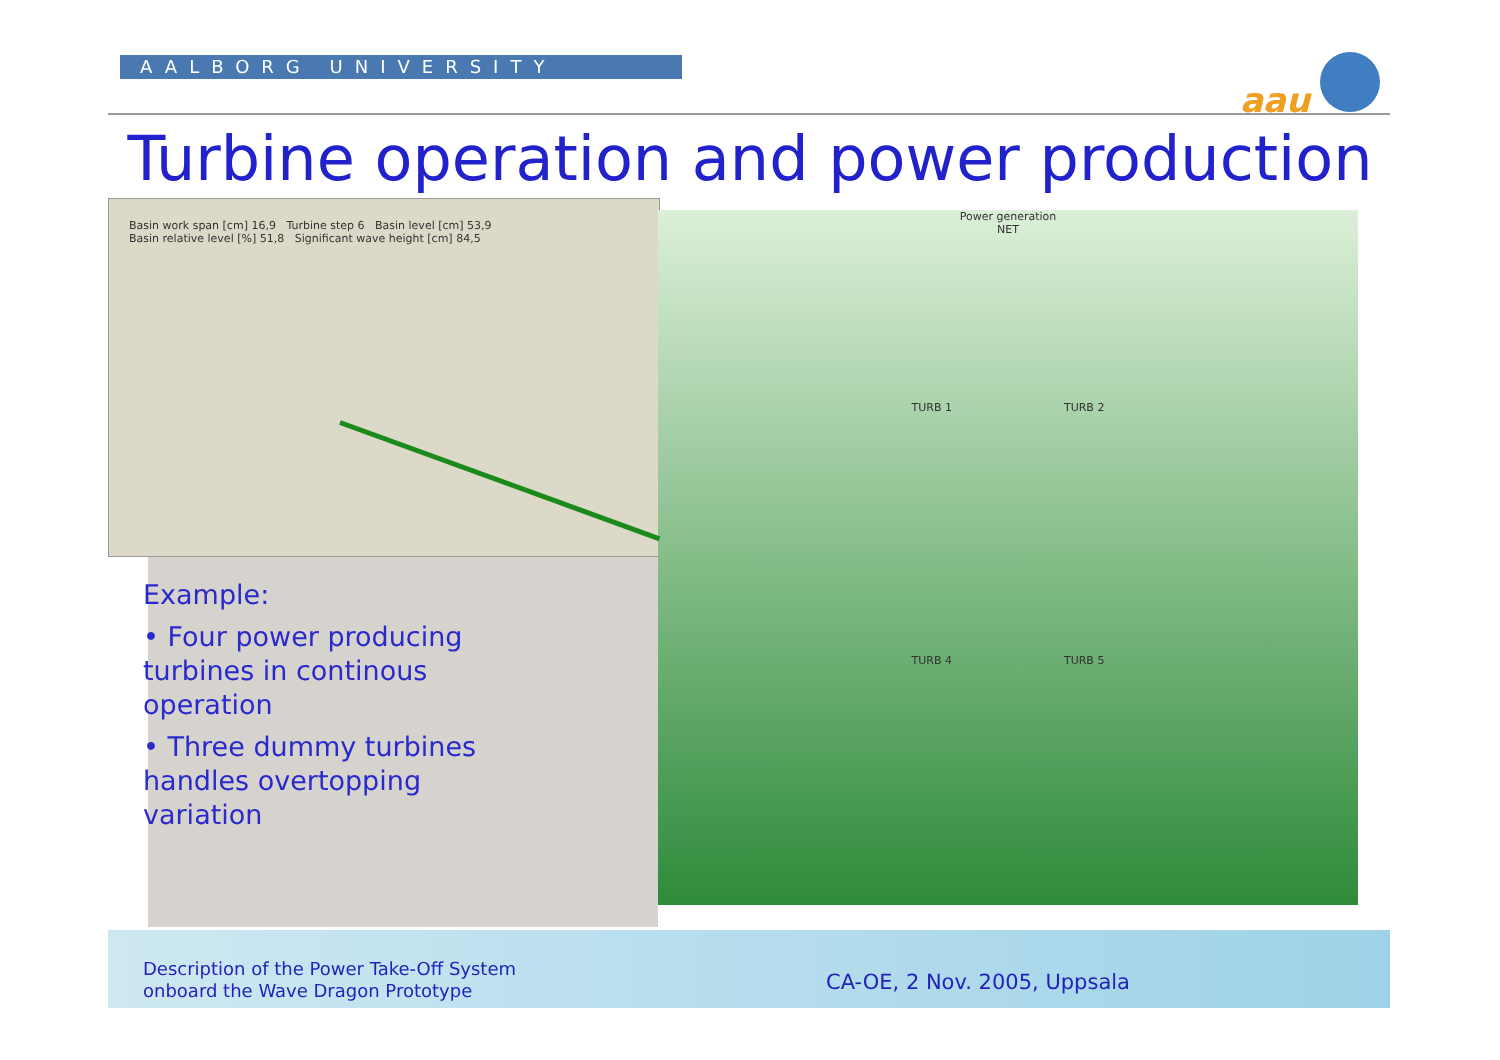AALBORG UNIVERSITY
aau
Turbine operation and power production
Basin work span [cm] 16,9 Turbine step 6 Basin level [cm] 53,9
Basin relative level [%] 51,8 Significant wave height [cm] 84,5
Power generation
NET
TURB 1 TURB 2
TURB 4 TURB 5
Example:
• Four power producing turbines in continous operation
• Three dummy turbines handles overtopping variation
Description of the Power Take-Off System
onboard the Wave Dragon Prototype
CA-OE, 2 Nov. 2005, Uppsala